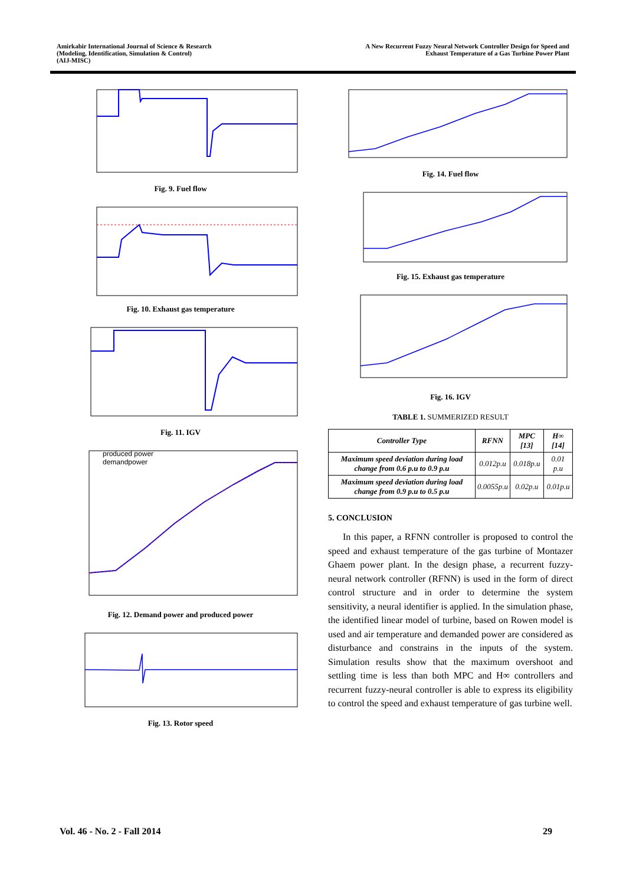Amirkabir International Journal of Science & Research
(Modeling, Identification, Simulation & Control)
(AIJ-MISC)
A New Recurrent Fuzzy Neural Network Controller Design for Speed and
Exhaust Temperature of a Gas Turbine Power Plant
Fig. 9. Fuel flow
Fig. 10. Exhaust gas temperature
Fig. 11. IGV
produced power
demandpower
Fig. 12. Demand power and produced power
Fig. 13. Rotor speed
Fig. 14. Fuel flow
Fig. 15. Exhaust gas temperature
Fig. 16. IGV
TABLE 1. SUMMERIZED RESULT
| Controller Type | RFNN | MPC [13] | H∞ [14] |
| --- | --- | --- | --- |
| Maximum speed deviation during load change from 0.6 p.u to 0.9 p.u | 0.012p.u | 0.018p.u | 0.01 p.u |
| Maximum speed deviation during load change from 0.9 p.u to 0.5 p.u | 0.0055p.u | 0.02p.u | 0.01p.u |
5. CONCLUSION
In this paper, a RFNN controller is proposed to control the speed and exhaust temperature of the gas turbine of Montazer Ghaem power plant. In the design phase, a recurrent fuzzy-neural network controller (RFNN) is used in the form of direct control structure and in order to determine the system sensitivity, a neural identifier is applied. In the simulation phase, the identified linear model of turbine, based on Rowen model is used and air temperature and demanded power are considered as disturbance and constrains in the inputs of the system. Simulation results show that the maximum overshoot and settling time is less than both MPC and H∞ controllers and recurrent fuzzy-neural controller is able to express its eligibility to control the speed and exhaust temperature of gas turbine well.
Vol. 46 - No. 2 - Fall 2014 29